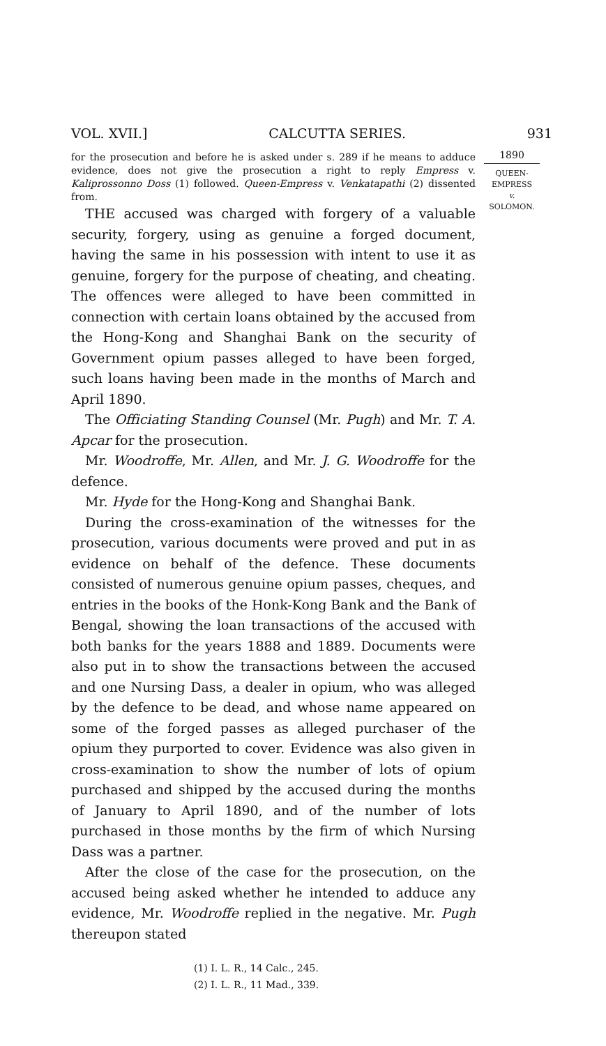VOL. XVII.] CALCUTTA SERIES. 931
1890
QUEEN-
EMPRESS
v.
SOLOMON.
for the prosecution and before he is asked under s. 289 if he means to adduce evidence, does not give the prosecution a right to reply Empress v. Kaliprossonno Doss (1) followed. Queen-Empress v. Venkatapathi (2) dissented from.
THE accused was charged with forgery of a valuable security, forgery, using as genuine a forged document, having the same in his possession with intent to use it as genuine, forgery for the purpose of cheating, and cheating. The offences were alleged to have been committed in connection with certain loans obtained by the accused from the Hong-Kong and Shanghai Bank on the security of Government opium passes alleged to have been forged, such loans having been made in the months of March and April 1890.
The Officiating Standing Counsel (Mr. Pugh) and Mr. T. A. Apcar for the prosecution.
Mr. Woodroffe, Mr. Allen, and Mr. J. G. Woodroffe for the defence.
Mr. Hyde for the Hong-Kong and Shanghai Bank.
During the cross-examination of the witnesses for the prosecution, various documents were proved and put in as evidence on behalf of the defence. These documents consisted of numerous genuine opium passes, cheques, and entries in the books of the Honk-Kong Bank and the Bank of Bengal, showing the loan transactions of the accused with both banks for the years 1888 and 1889. Documents were also put in to show the transactions between the accused and one Nursing Dass, a dealer in opium, who was alleged by the defence to be dead, and whose name appeared on some of the forged passes as alleged purchaser of the opium they purported to cover. Evidence was also given in cross-examination to show the number of lots of opium purchased and shipped by the accused during the months of January to April 1890, and of the number of lots purchased in those months by the firm of which Nursing Dass was a partner.
After the close of the case for the prosecution, on the accused being asked whether he intended to adduce any evidence, Mr. Woodroffe replied in the negative. Mr. Pugh thereupon stated
(1) I. L. R., 14 Calc., 245.
(2) I. L. R., 11 Mad., 339.